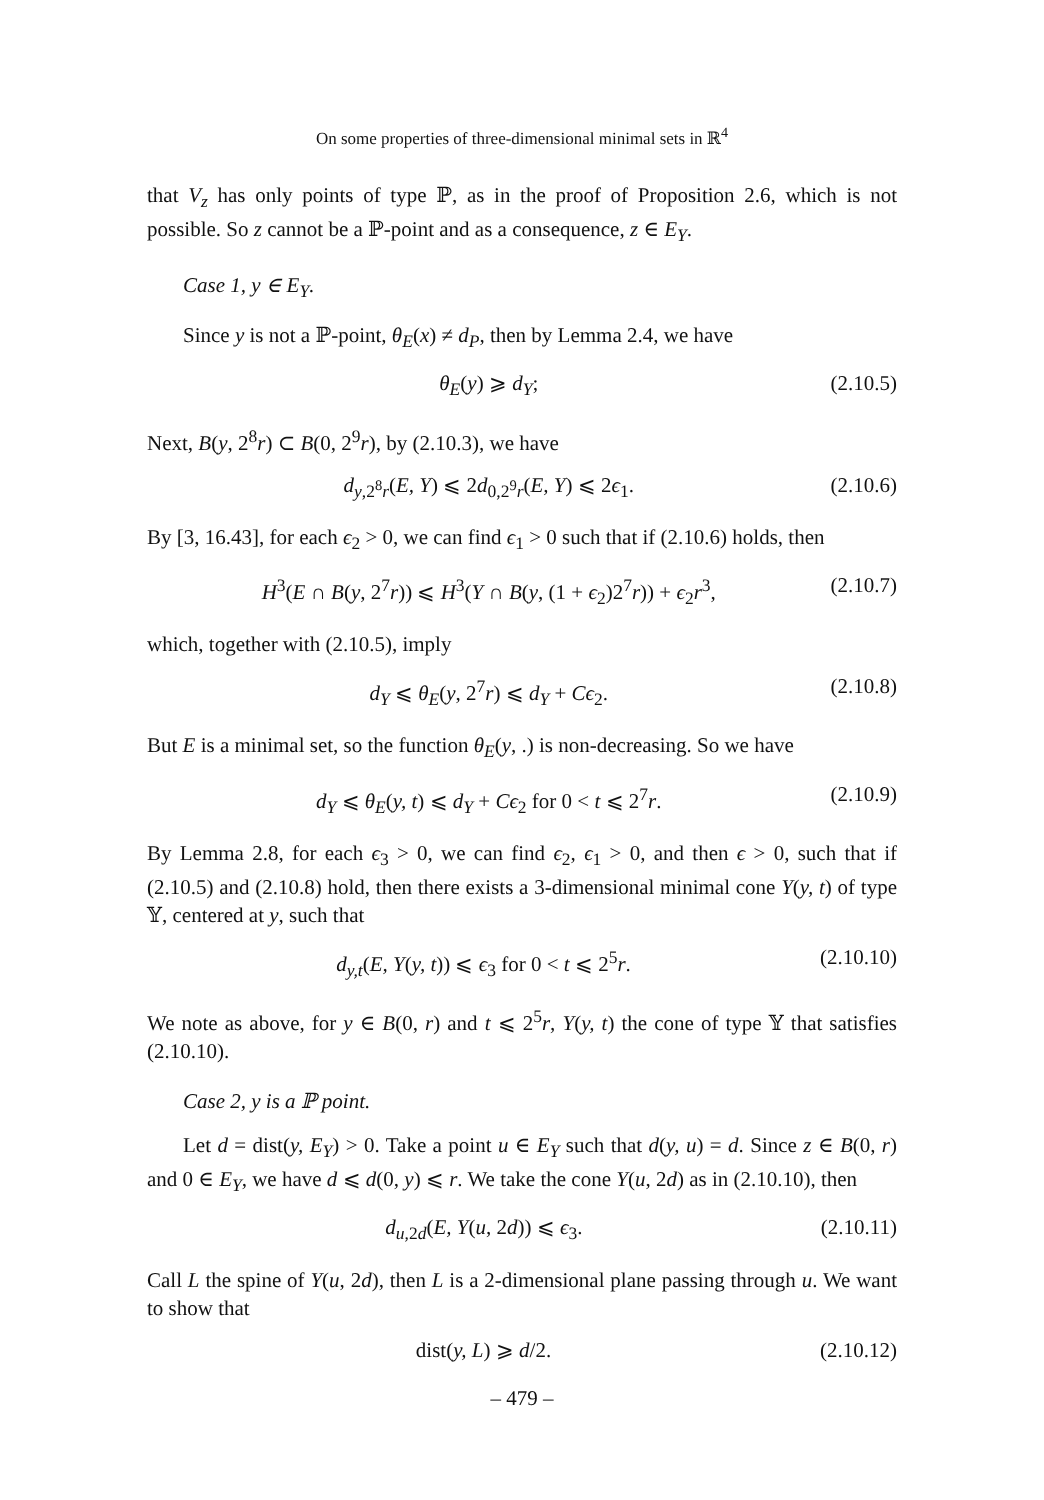On some properties of three-dimensional minimal sets in ℝ<sup>4</sup>
that V<sub>z</sub> has only points of type ℙ, as in the proof of Proposition 2.6, which is not possible. So z cannot be a ℙ-point and as a consequence, z ∈ E<sub>Y</sub>.
Case 1, y ∈ E<sub>Y</sub>.
Since y is not a ℙ-point, θ<sub>E</sub>(x) ≠ d<sub>P</sub>, then by Lemma 2.4, we have
θ<sub>E</sub>(y) ⩾ d<sub>Y</sub>; (2.10.5)
Next, B(y, 2<sup>8</sup>r) ⊂ B(0, 2<sup>9</sup>r), by (2.10.3), we have
d<sub>y,2<sup>8</sup>r</sub>(E, Y) ⩽ 2d<sub>0,2<sup>9</sup>r</sub>(E, Y) ⩽ 2ϵ<sub>1</sub>. (2.10.6)
By [3, 16.43], for each ϵ<sub>2</sub> > 0, we can find ϵ<sub>1</sub> > 0 such that if (2.10.6) holds, then
H<sup>3</sup>(E ∩ B(y, 2<sup>7</sup>r)) ⩽ H<sup>3</sup>(Y ∩ B(y, (1 + ϵ<sub>2</sub>)2<sup>7</sup>r)) + ϵ<sub>2</sub>r<sup>3</sup>, (2.10.7)
which, together with (2.10.5), imply
d<sub>Y</sub> ⩽ θ<sub>E</sub>(y, 2<sup>7</sup>r) ⩽ d<sub>Y</sub> + Cϵ<sub>2</sub>. (2.10.8)
But E is a minimal set, so the function θ<sub>E</sub>(y, .) is non-decreasing. So we have
d<sub>Y</sub> ⩽ θ<sub>E</sub>(y, t) ⩽ d<sub>Y</sub> + Cϵ<sub>2</sub> for 0 < t ⩽ 2<sup>7</sup>r. (2.10.9)
By Lemma 2.8, for each ϵ<sub>3</sub> > 0, we can find ϵ<sub>2</sub>, ϵ<sub>1</sub> > 0, and then ϵ > 0, such that if (2.10.5) and (2.10.8) hold, then there exists a 3-dimensional minimal cone Y(y, t) of type 𝕐, centered at y, such that
d<sub>y,t</sub>(E, Y(y, t)) ⩽ ϵ<sub>3</sub> for 0 < t ⩽ 2<sup>5</sup>r. (2.10.10)
We note as above, for y ∈ B(0, r) and t ⩽ 2<sup>5</sup>r, Y(y, t) the cone of type 𝕐 that satisfies (2.10.10).
Case 2, y is a ℙ point.
Let d = dist(y, E<sub>Y</sub>) > 0. Take a point u ∈ E<sub>Y</sub> such that d(y, u) = d. Since z ∈ B(0, r) and 0 ∈ E<sub>Y</sub>, we have d ⩽ d(0, y) ⩽ r. We take the cone Y(u, 2d) as in (2.10.10), then
d<sub>u,2d</sub>(E, Y(u, 2d)) ⩽ ϵ<sub>3</sub>. (2.10.11)
Call L the spine of Y(u, 2d), then L is a 2-dimensional plane passing through u. We want to show that
dist(y, L) ⩾ d/2. (2.10.12)
– 479 –